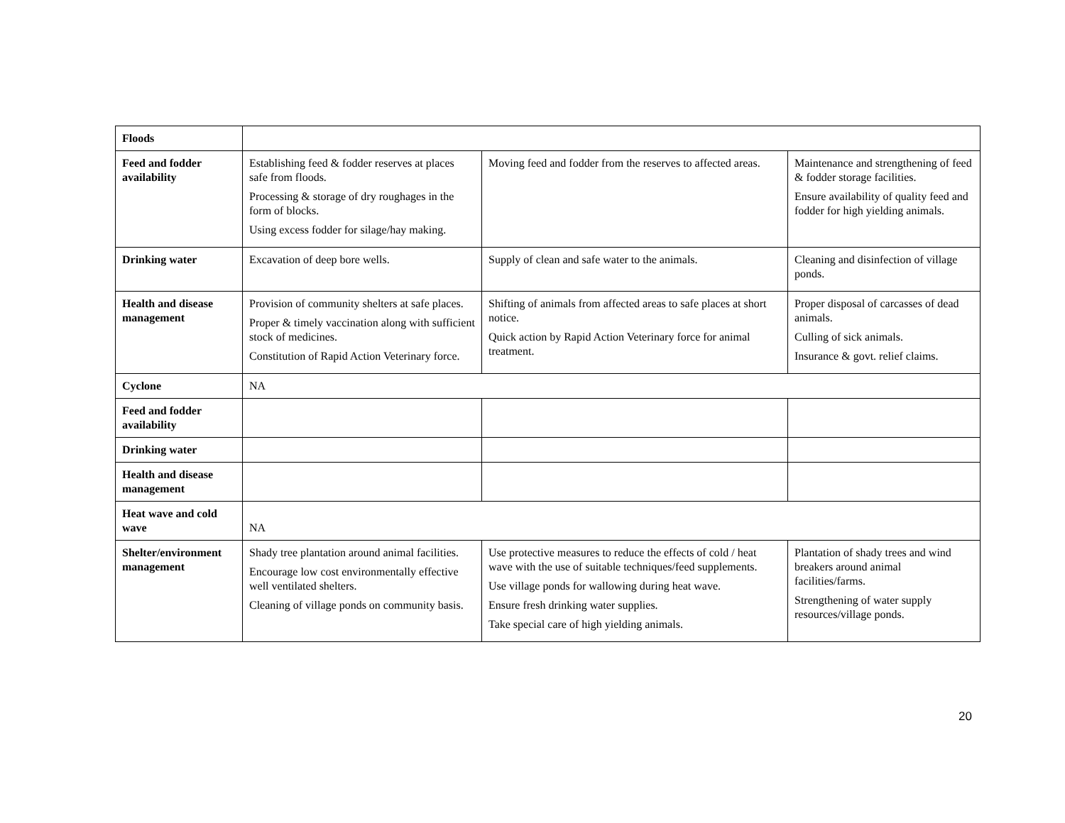| Floods | | | |
| Feed and fodder availability | Establishing feed & fodder reserves at places safe from floods. Processing & storage of dry roughages in the form of blocks. Using excess fodder for silage/hay making. | Moving feed and fodder from the reserves to affected areas. | Maintenance and strengthening of feed & fodder storage facilities. Ensure availability of quality feed and fodder for high yielding animals. |
| Drinking water | Excavation of deep bore wells. | Supply of clean and safe water to the animals. | Cleaning and disinfection of village ponds. |
| Health and disease management | Provision of community shelters at safe places. Proper & timely vaccination along with sufficient stock of medicines. Constitution of Rapid Action Veterinary force. | Shifting of animals from affected areas to safe places at short notice. Quick action by Rapid Action Veterinary force for animal treatment. | Proper disposal of carcasses of dead animals. Culling of sick animals. Insurance & govt. relief claims. |
| Cyclone | NA | | |
| Feed and fodder availability | | | |
| Drinking water | | | |
| Health and disease management | | | |
| Heat wave and cold wave | NA | | |
| Shelter/environment management | Shady tree plantation around animal facilities. Encourage low cost environmentally effective well ventilated shelters. Cleaning of village ponds on community basis. | Use protective measures to reduce the effects of cold / heat wave with the use of suitable techniques/feed supplements. Use village ponds for wallowing during heat wave. Ensure fresh drinking water supplies. Take special care of high yielding animals. | Plantation of shady trees and wind breakers around animal facilities/farms. Strengthening of water supply resources/village ponds. |
20